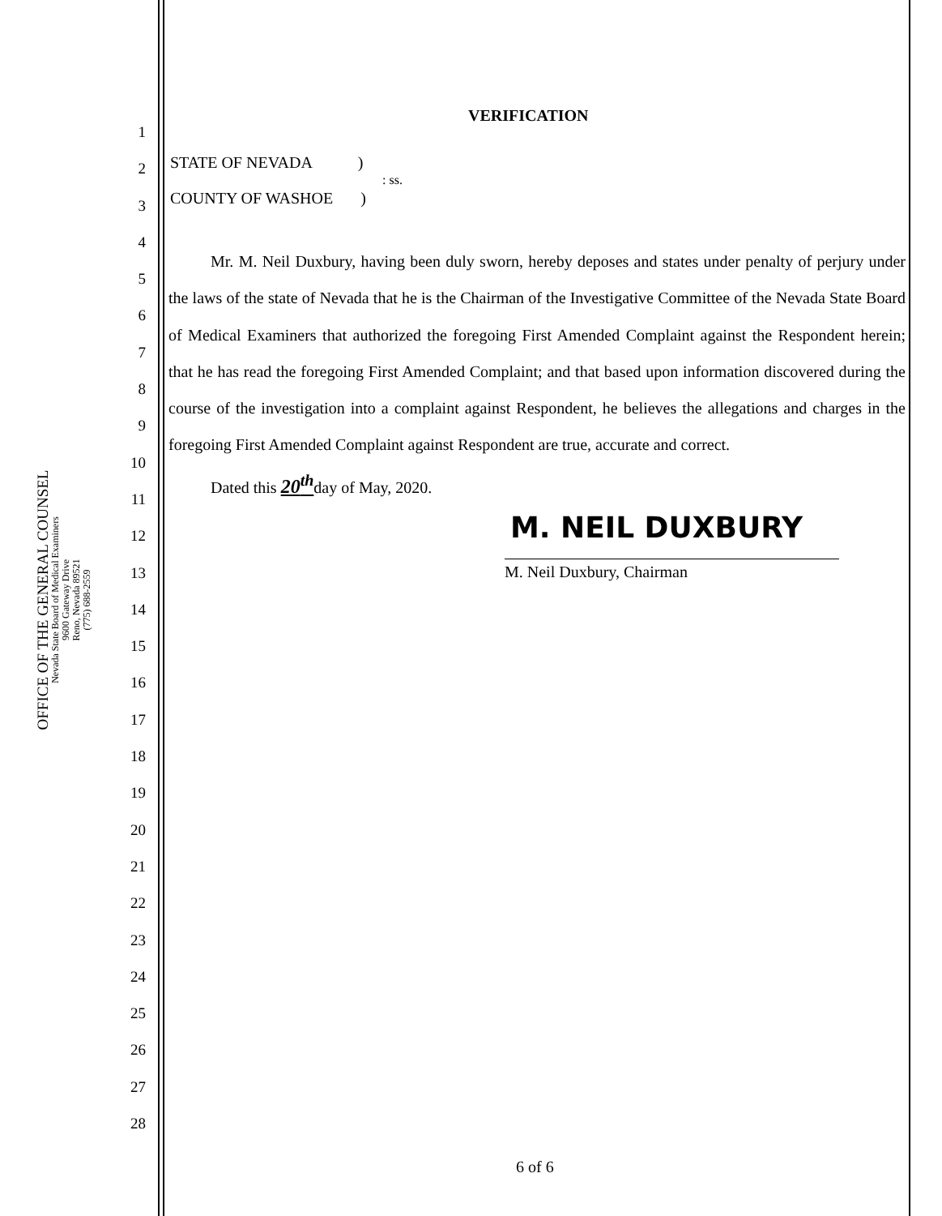OFFICE OF THE GENERAL COUNSEL
Nevada State Board of Medical Examiners
9600 Gateway Drive
Reno, Nevada 89521
(775) 688-2559
VERIFICATION
STATE OF NEVADA)
: ss.
COUNTY OF WASHOE)
1
2
3
4
5
6
7
8
9
10
11
12
13
14
15
16
17
18
19
20
21
22
23
24
25
26
27
28
Mr. M. Neil Duxbury, having been duly sworn, hereby deposes and states under penalty of perjury under the laws of the state of Nevada that he is the Chairman of the Investigative Committee of the Nevada State Board of Medical Examiners that authorized the foregoing First Amended Complaint against the Respondent herein; that he has read the foregoing First Amended Complaint; and that based upon information discovered during the course of the investigation into a complaint against Respondent, he believes the allegations and charges in the foregoing First Amended Complaint against Respondent are true, accurate and correct.
Dated this 20<sup>th</sup>day of May, 2020.
M. NEIL DUXBURY
M. Neil Duxbury, Chairman
6 of 6